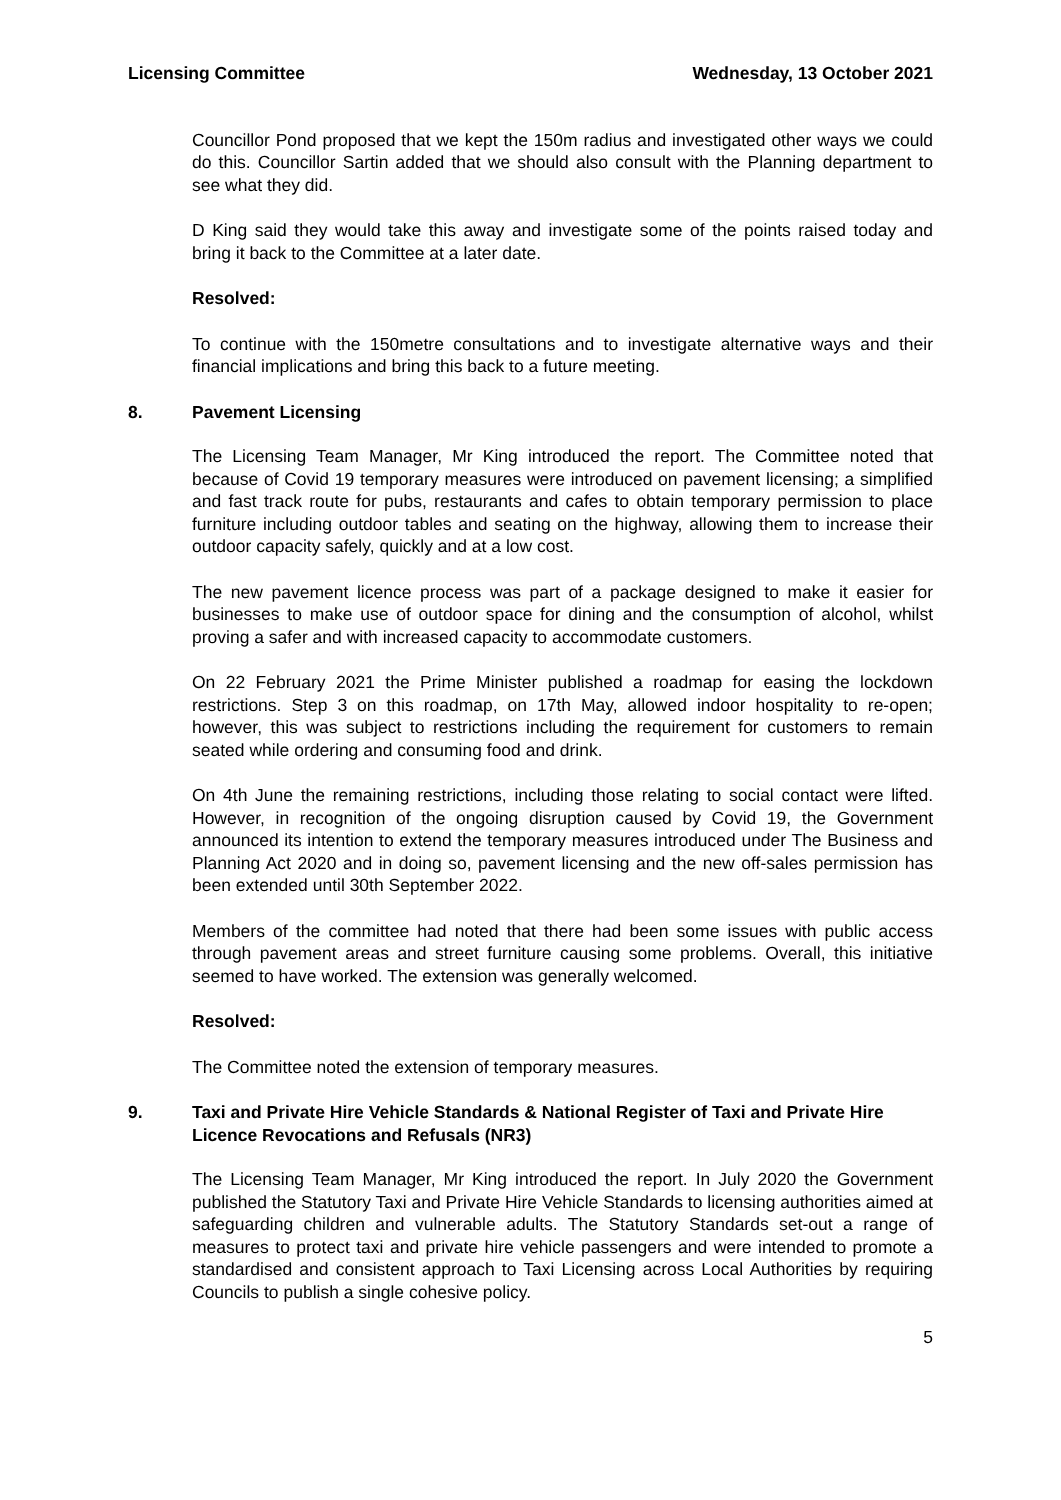Licensing Committee Wednesday, 13 October 2021
Councillor Pond proposed that we kept the 150m radius and investigated other ways we could do this. Councillor Sartin added that we should also consult with the Planning department to see what they did.
D King said they would take this away and investigate some of the points raised today and bring it back to the Committee at a later date.
Resolved:
To continue with the 150metre consultations and to investigate alternative ways and their financial implications and bring this back to a future meeting.
8. Pavement Licensing
The Licensing Team Manager, Mr King introduced the report. The Committee noted that because of Covid 19 temporary measures were introduced on pavement licensing; a simplified and fast track route for pubs, restaurants and cafes to obtain temporary permission to place furniture including outdoor tables and seating on the highway, allowing them to increase their outdoor capacity safely, quickly and at a low cost.
The new pavement licence process was part of a package designed to make it easier for businesses to make use of outdoor space for dining and the consumption of alcohol, whilst proving a safer and with increased capacity to accommodate customers.
On 22 February 2021 the Prime Minister published a roadmap for easing the lockdown restrictions. Step 3 on this roadmap, on 17th May, allowed indoor hospitality to re-open; however, this was subject to restrictions including the requirement for customers to remain seated while ordering and consuming food and drink.
On 4th June the remaining restrictions, including those relating to social contact were lifted. However, in recognition of the ongoing disruption caused by Covid 19, the Government announced its intention to extend the temporary measures introduced under The Business and Planning Act 2020 and in doing so, pavement licensing and the new off-sales permission has been extended until 30th September 2022.
Members of the committee had noted that there had been some issues with public access through pavement areas and street furniture causing some problems. Overall, this initiative seemed to have worked. The extension was generally welcomed.
Resolved:
The Committee noted the extension of temporary measures.
9. Taxi and Private Hire Vehicle Standards & National Register of Taxi and Private Hire Licence Revocations and Refusals (NR3)
The Licensing Team Manager, Mr King introduced the report. In July 2020 the Government published the Statutory Taxi and Private Hire Vehicle Standards to licensing authorities aimed at safeguarding children and vulnerable adults. The Statutory Standards set-out a range of measures to protect taxi and private hire vehicle passengers and were intended to promote a standardised and consistent approach to Taxi Licensing across Local Authorities by requiring Councils to publish a single cohesive policy.
5